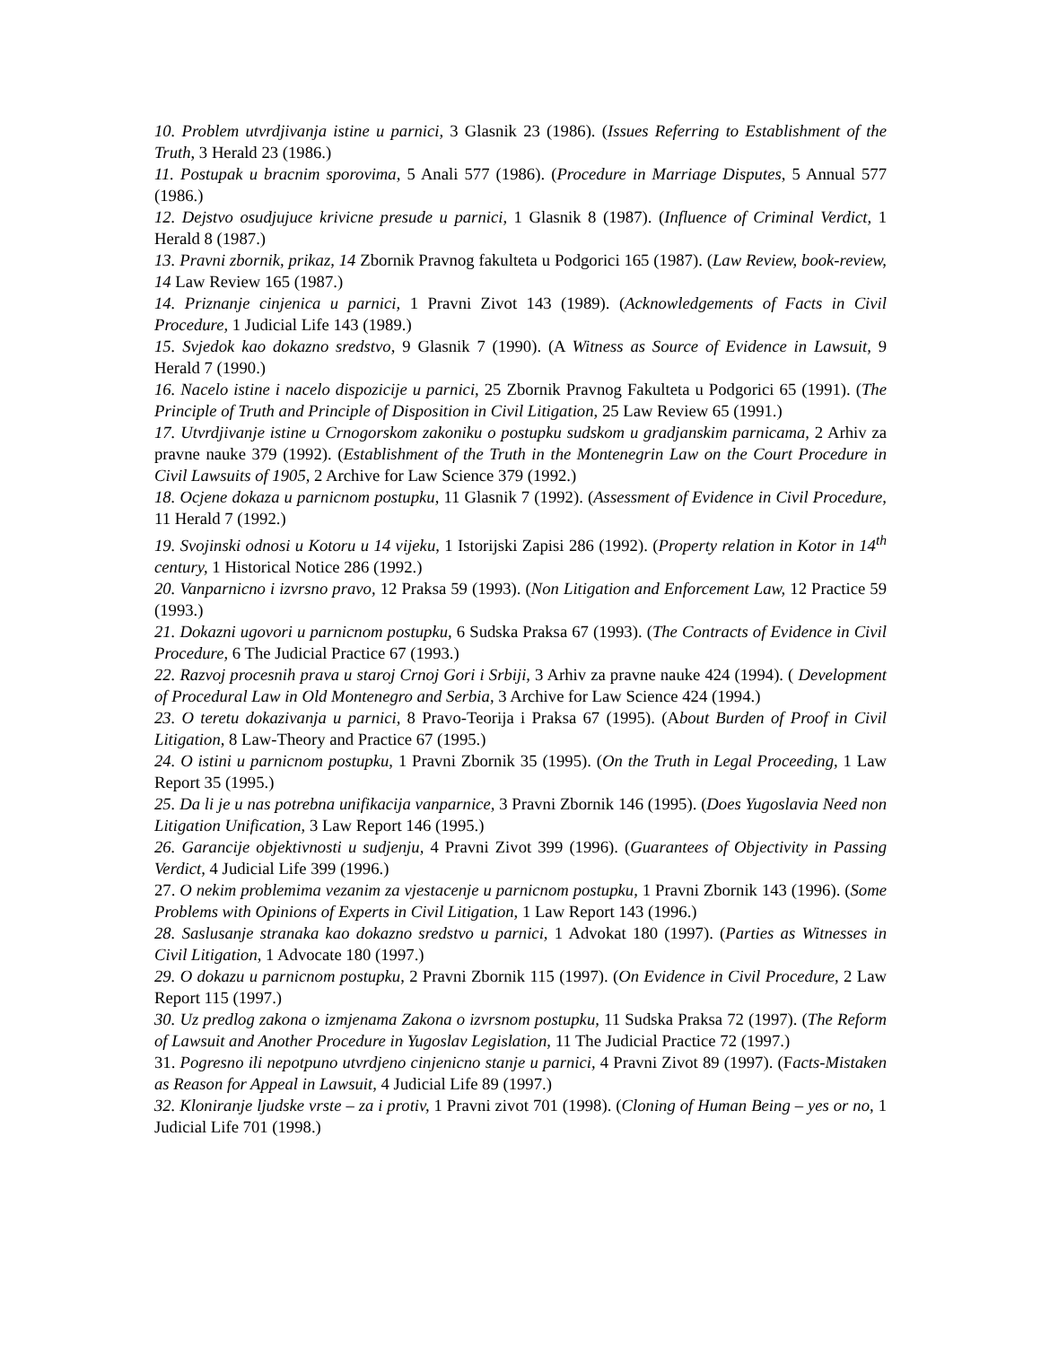10. Problem utvrdjivanja istine u parnici, 3 Glasnik 23 (1986). (Issues Referring to Establishment of the Truth, 3 Herald 23 (1986.)
11. Postupak u bracnim sporovima, 5 Anali 577 (1986). (Procedure in Marriage Disputes, 5 Annual 577 (1986.)
12. Dejstvo osudjujuce krivicne presude u parnici, 1 Glasnik 8 (1987). (Influence of Criminal Verdict, 1 Herald 8 (1987.)
13. Pravni zbornik, prikaz, 14 Zbornik Pravnog fakulteta u Podgorici 165 (1987). (Law Review, book-review, 14 Law Review 165 (1987.)
14. Priznanje cinjenica u parnici, 1 Pravni Zivot 143 (1989). (Acknowledgements of Facts in Civil Procedure, 1 Judicial Life 143 (1989.)
15. Svjedok kao dokazno sredstvo, 9 Glasnik 7 (1990). (A Witness as Source of Evidence in Lawsuit, 9 Herald 7 (1990.)
16. Nacelo istine i nacelo dispozicije u parnici, 25 Zbornik Pravnog Fakulteta u Podgorici 65 (1991). (The Principle of Truth and Principle of Disposition in Civil Litigation, 25 Law Review 65 (1991.)
17. Utvrdjivanje istine u Crnogorskom zakoniku o postupku sudskom u gradjanskim parnicama, 2 Arhiv za pravne nauke 379 (1992). (Establishment of the Truth in the Montenegrin Law on the Court Procedure in Civil Lawsuits of 1905, 2 Archive for Law Science 379 (1992.)
18. Ocjene dokaza u parnicnom postupku, 11 Glasnik 7 (1992). (Assessment of Evidence in Civil Procedure, 11 Herald 7 (1992.)
19. Svojinski odnosi u Kotoru u 14 vijeku, 1 Istorijski Zapisi 286 (1992). (Property relation in Kotor in 14<sup>th</sup> century, 1 Historical Notice 286 (1992.)
20. Vanparnicno i izvrsno pravo, 12 Praksa 59 (1993). (Non Litigation and Enforcement Law, 12 Practice 59 (1993.)
21. Dokazni ugovori u parnicnom postupku, 6 Sudska Praksa 67 (1993). (The Contracts of Evidence in Civil Procedure, 6 The Judicial Practice 67 (1993.)
22. Razvoj procesnih prava u staroj Crnoj Gori i Srbiji, 3 Arhiv za pravne nauke 424 (1994). ( Development of Procedural Law in Old Montenegro and Serbia, 3 Archive for Law Science 424 (1994.)
23. O teretu dokazivanja u parnici, 8 Pravo-Teorija i Praksa 67 (1995). (About Burden of Proof in Civil Litigation, 8 Law-Theory and Practice 67 (1995.)
24. O istini u parnicnom postupku, 1 Pravni Zbornik 35 (1995). (On the Truth in Legal Proceeding, 1 Law Report 35 (1995.)
25. Da li je u nas potrebna unifikacija vanparnice, 3 Pravni Zbornik 146 (1995). (Does Yugoslavia Need non Litigation Unification, 3 Law Report 146 (1995.)
26. Garancije objektivnosti u sudjenju, 4 Pravni Zivot 399 (1996). (Guarantees of Objectivity in Passing Verdict, 4 Judicial Life 399 (1996.)
27. O nekim problemima vezanim za vjestacenje u parnicnom postupku, 1 Pravni Zbornik 143 (1996). (Some Problems with Opinions of Experts in Civil Litigation, 1 Law Report 143 (1996.)
28. Saslusanje stranaka kao dokazno sredstvo u parnici, 1 Advokat 180 (1997). (Parties as Witnesses in Civil Litigation, 1 Advocate 180 (1997.)
29. O dokazu u parnicnom postupku, 2 Pravni Zbornik 115 (1997). (On Evidence in Civil Procedure, 2 Law Report 115 (1997.)
30. Uz predlog zakona o izmjenama Zakona o izvrsnom postupku, 11 Sudska Praksa 72 (1997). (The Reform of Lawsuit and Another Procedure in Yugoslav Legislation, 11 The Judicial Practice 72 (1997.)
31. Pogresno ili nepotpuno utvrdjeno cinjenicno stanje u parnici, 4 Pravni Zivot 89 (1997). (Facts-Mistaken as Reason for Appeal in Lawsuit, 4 Judicial Life 89 (1997.)
32. Kloniranje ljudske vrste – za i protiv, 1 Pravni zivot 701 (1998). (Cloning of Human Being – yes or no, 1 Judicial Life 701 (1998.)